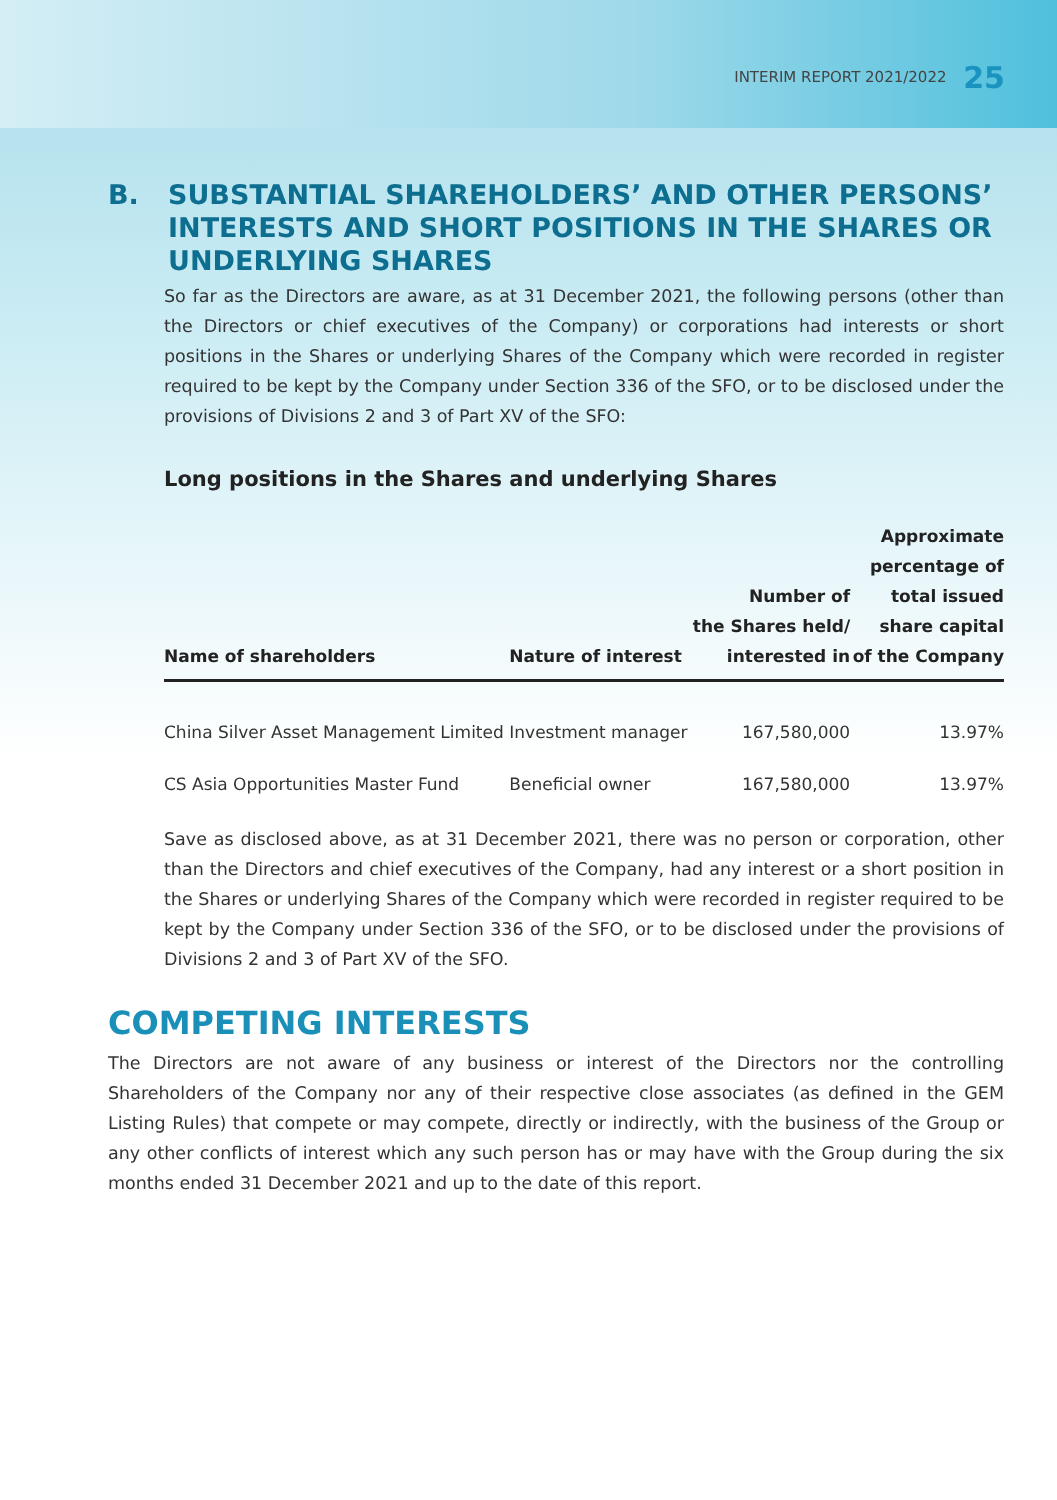INTERIM REPORT 2021/2022 25
B. SUBSTANTIAL SHAREHOLDERS’ AND OTHER PERSONS’ INTERESTS AND SHORT POSITIONS IN THE SHARES OR UNDERLYING SHARES
So far as the Directors are aware, as at 31 December 2021, the following persons (other than the Directors or chief executives of the Company) or corporations had interests or short positions in the Shares or underlying Shares of the Company which were recorded in register required to be kept by the Company under Section 336 of the SFO, or to be disclosed under the provisions of Divisions 2 and 3 of Part XV of the SFO:
Long positions in the Shares and underlying Shares
| Name of shareholders | Nature of interest | Number of the Shares held/ interested in | Approximate percentage of total issued share capital of the Company |
| --- | --- | --- | --- |
| China Silver Asset Management Limited | Investment manager | 167,580,000 | 13.97% |
| CS Asia Opportunities Master Fund | Beneficial owner | 167,580,000 | 13.97% |
Save as disclosed above, as at 31 December 2021, there was no person or corporation, other than the Directors and chief executives of the Company, had any interest or a short position in the Shares or underlying Shares of the Company which were recorded in register required to be kept by the Company under Section 336 of the SFO, or to be disclosed under the provisions of Divisions 2 and 3 of Part XV of the SFO.
COMPETING INTERESTS
The Directors are not aware of any business or interest of the Directors nor the controlling Shareholders of the Company nor any of their respective close associates (as defined in the GEM Listing Rules) that compete or may compete, directly or indirectly, with the business of the Group or any other conflicts of interest which any such person has or may have with the Group during the six months ended 31 December 2021 and up to the date of this report.